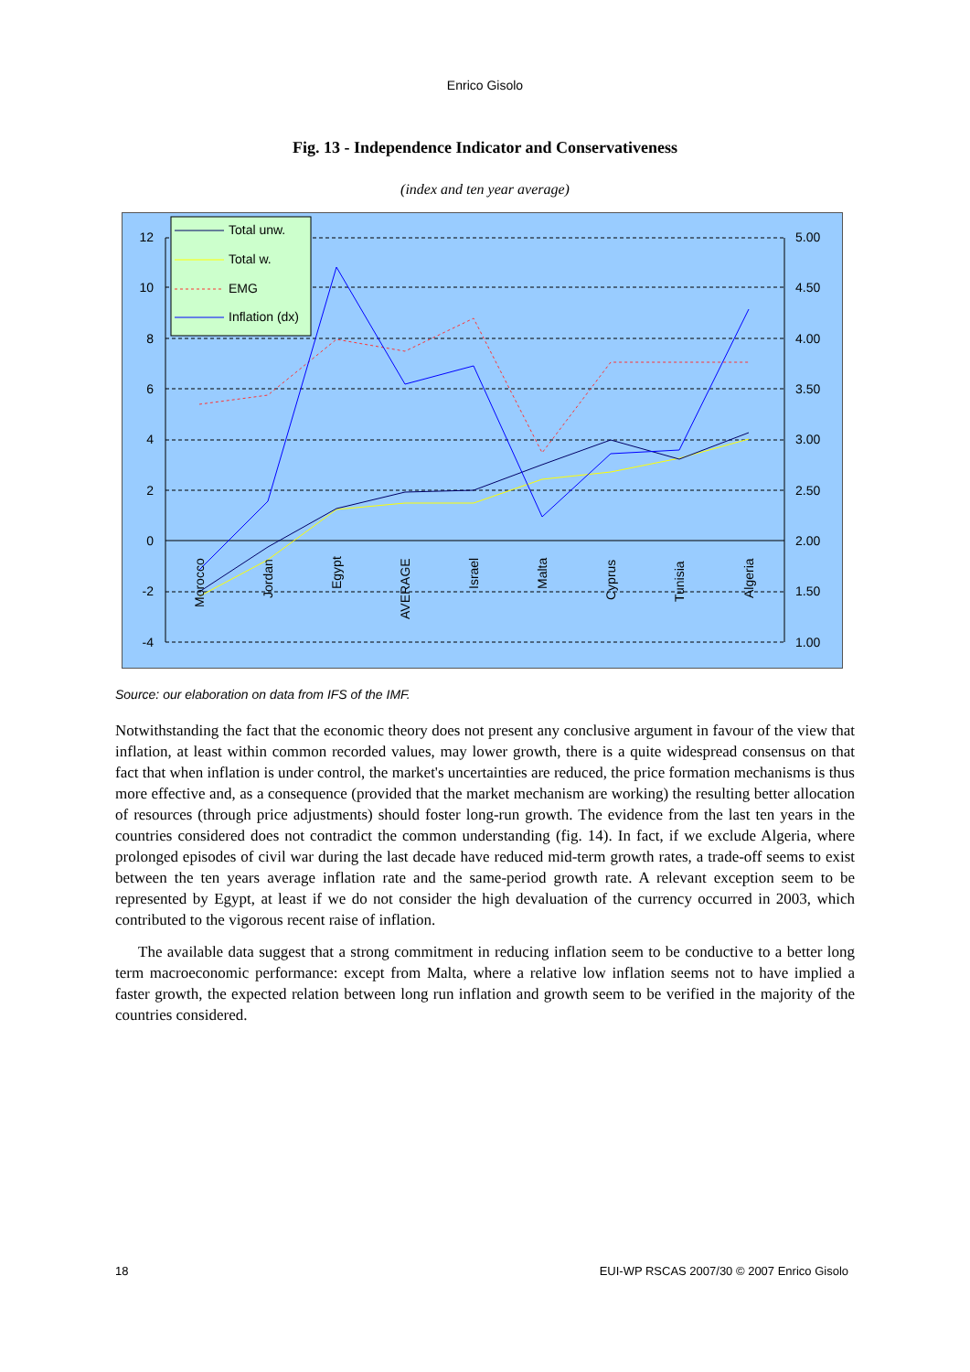Enrico Gisolo
Fig. 13 - Independence Indicator and Conservativeness
(index and ten year average)
12
10
8
6
4
2
0
-2
-4
5.00
4.50
4.00
3.50
3.00
2.50
2.00
1.50
1.00
Morocco
Jordan
Egypt
AVERAGE
Israel
Malta
Cyprus
Tunisia
Algeria
Total unw.
Total w.
EMG
Inflation (dx)
Source: our elaboration on data from IFS of the IMF.
Notwithstanding the fact that the economic theory does not present any conclusive argument in favour of the view that inflation, at least within common recorded values, may lower growth, there is a quite widespread consensus on that fact that when inflation is under control, the market's uncertainties are reduced, the price formation mechanisms is thus more effective and, as a consequence (provided that the market mechanism are working) the resulting better allocation of resources (through price adjustments) should foster long-run growth. The evidence from the last ten years in the countries considered does not contradict the common understanding (fig. 14). In fact, if we exclude Algeria, where prolonged episodes of civil war during the last decade have reduced mid-term growth rates, a trade-off seems to exist between the ten years average inflation rate and the same-period growth rate. A relevant exception seem to be represented by Egypt, at least if we do not consider the high devaluation of the currency occurred in 2003, which contributed to the vigorous recent raise of inflation.
The available data suggest that a strong commitment in reducing inflation seem to be conductive to a better long term macroeconomic performance: except from Malta, where a relative low inflation seems not to have implied a faster growth, the expected relation between long run inflation and growth seem to be verified in the majority of the countries considered.
18 EUI-WP RSCAS 2007/30 © 2007 Enrico Gisolo